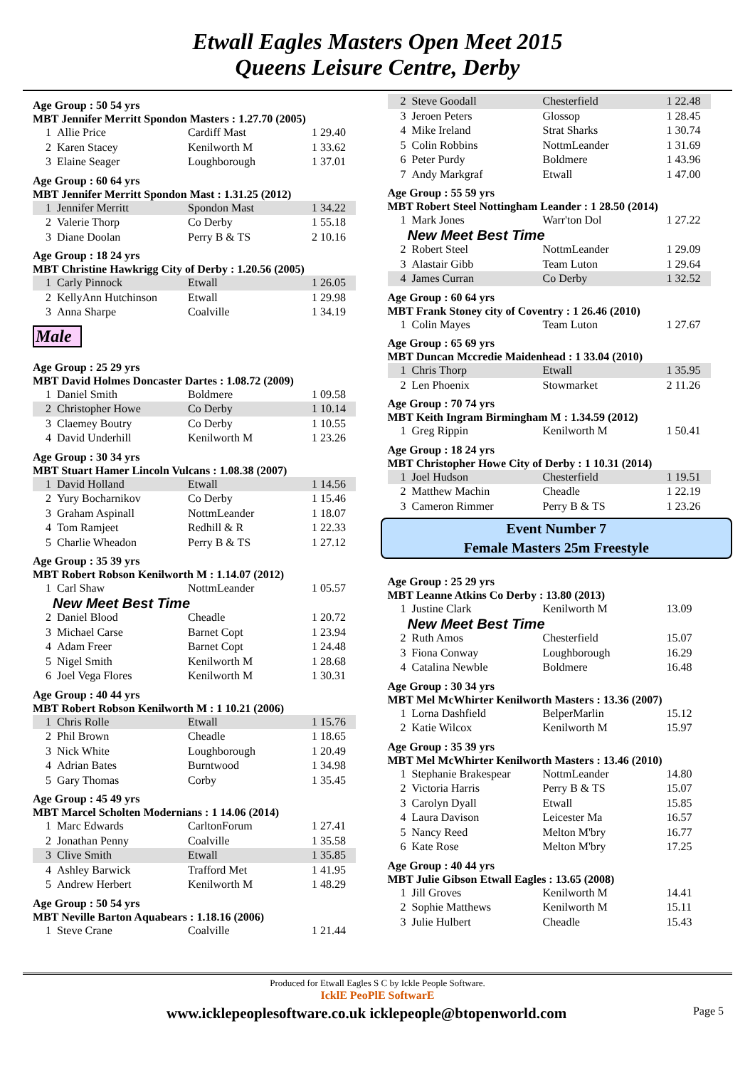Etwall Eagles Masters Open Meet 2015
Queens Leisure Centre, Derby
Age Group : 50 54 yrs
MBT Jennifer Merritt Spondon Masters : 1.27.70 (2005)
| 1 | Allie Price | Cardiff Mast | 1 29.40 |
| 2 | Karen Stacey | Kenilworth M | 1 33.62 |
| 3 | Elaine Seager | Loughborough | 1 37.01 |
Age Group : 60 64 yrs
MBT Jennifer Merritt Spondon Mast : 1.31.25 (2012)
| 1 | Jennifer Merritt | Spondon Mast | 1 34.22 |
| 2 | Valerie Thorp | Co Derby | 1 55.18 |
| 3 | Diane Doolan | Perry B & TS | 2 10.16 |
Age Group : 18 24 yrs
MBT Christine Hawkrigg City of Derby : 1.20.56 (2005)
| 1 | Carly Pinnock | Etwall | 1 26.05 |
| 2 | KellyAnn Hutchinson | Etwall | 1 29.98 |
| 3 | Anna Sharpe | Coalville | 1 34.19 |
Male
Age Group : 25 29 yrs
MBT David Holmes Doncaster Dartes : 1.08.72 (2009)
| 1 | Daniel Smith | Boldmere | 1 09.58 |
| 2 | Christopher Howe | Co Derby | 1 10.14 |
| 3 | Claemey Boutry | Co Derby | 1 10.55 |
| 4 | David Underhill | Kenilworth M | 1 23.26 |
Age Group : 30 34 yrs
MBT Stuart Hamer Lincoln Vulcans : 1.08.38 (2007)
| 1 | David Holland | Etwall | 1 14.56 |
| 2 | Yury Bocharnikov | Co Derby | 1 15.46 |
| 3 | Graham Aspinall | NottmLeander | 1 18.07 |
| 4 | Tom Ramjeet | Redhill & R | 1 22.33 |
| 5 | Charlie Wheadon | Perry B & TS | 1 27.12 |
Age Group : 35 39 yrs
MBT Robert Robson Kenilworth M : 1.14.07 (2012)
| 1 | Carl Shaw | NottmLeander | 1 05.57 |
| New Meet Best Time | | | |
| 2 | Daniel Blood | Cheadle | 1 20.72 |
| 3 | Michael Carse | Barnet Copt | 1 23.94 |
| 4 | Adam Freer | Barnet Copt | 1 24.48 |
| 5 | Nigel Smith | Kenilworth M | 1 28.68 |
| 6 | Joel Vega Flores | Kenilworth M | 1 30.31 |
Age Group : 40 44 yrs
MBT Robert Robson Kenilworth M : 1 10.21 (2006)
| 1 | Chris Rolle | Etwall | 1 15.76 |
| 2 | Phil Brown | Cheadle | 1 18.65 |
| 3 | Nick White | Loughborough | 1 20.49 |
| 4 | Adrian Bates | Burntwood | 1 34.98 |
| 5 | Gary Thomas | Corby | 1 35.45 |
Age Group : 45 49 yrs
MBT Marcel Scholten Modernians : 1 14.06 (2014)
| 1 | Marc Edwards | CarltonForum | 1 27.41 |
| 2 | Jonathan Penny | Coalville | 1 35.58 |
| 3 | Clive Smith | Etwall | 1 35.85 |
| 4 | Ashley Barwick | Trafford Met | 1 41.95 |
| 5 | Andrew Herbert | Kenilworth M | 1 48.29 |
Age Group : 50 54 yrs
MBT Neville Barton Aquabears : 1.18.16 (2006)
| 1 | Steve Crane | Coalville | 1 21.44 |
| 2 | Steve Goodall | Chesterfield | 1 22.48 |
| 3 | Jeroen Peters | Glossop | 1 28.45 |
| 4 | Mike Ireland | Strat Sharks | 1 30.74 |
| 5 | Colin Robbins | NottmLeander | 1 31.69 |
| 6 | Peter Purdy | Boldmere | 1 43.96 |
| 7 | Andy Markgraf | Etwall | 1 47.00 |
Age Group : 55 59 yrs
MBT Robert Steel Nottingham Leander : 1 28.50 (2014)
| 1 | Mark Jones | Warr'ton Dol | 1 27.22 |
| New Meet Best Time | | | |
| 2 | Robert Steel | NottmLeander | 1 29.09 |
| 3 | Alastair Gibb | Team Luton | 1 29.64 |
| 4 | James Curran | Co Derby | 1 32.52 |
Age Group : 60 64 yrs
MBT Frank Stoney city of Coventry : 1 26.46 (2010)
| 1 | Colin Mayes | Team Luton | 1 27.67 |
Age Group : 65 69 yrs
MBT Duncan Mccredie Maidenhead : 1 33.04 (2010)
| 1 | Chris Thorp | Etwall | 1 35.95 |
| 2 | Len Phoenix | Stowmarket | 2 11.26 |
Age Group : 70 74 yrs
MBT Keith Ingram Birmingham M : 1.34.59 (2012)
| 1 | Greg Rippin | Kenilworth M | 1 50.41 |
Age Group : 18 24 yrs
MBT Christopher Howe City of Derby : 1 10.31 (2014)
| 1 | Joel Hudson | Chesterfield | 1 19.51 |
| 2 | Matthew Machin | Cheadle | 1 22.19 |
| 3 | Cameron Rimmer | Perry B & TS | 1 23.26 |
Event Number 7
Female Masters 25m Freestyle
Age Group : 25 29 yrs
MBT Leanne Atkins Co Derby : 13.80 (2013)
| 1 | Justine Clark | Kenilworth M | 13.09 |
| New Meet Best Time | | | |
| 2 | Ruth Amos | Chesterfield | 15.07 |
| 3 | Fiona Conway | Loughborough | 16.29 |
| 4 | Catalina Newble | Boldmere | 16.48 |
Age Group : 30 34 yrs
MBT Mel McWhirter Kenilworth Masters : 13.36 (2007)
| 1 | Lorna Dashfield | BelperMarlin | 15.12 |
| 2 | Katie Wilcox | Kenilworth M | 15.97 |
Age Group : 35 39 yrs
MBT Mel McWhirter Kenilworth Masters : 13.46 (2010)
| 1 | Stephanie Brakespear | NottmLeander | 14.80 |
| 2 | Victoria Harris | Perry B & TS | 15.07 |
| 3 | Carolyn Dyall | Etwall | 15.85 |
| 4 | Laura Davison | Leicester Ma | 16.57 |
| 5 | Nancy Reed | Melton M'bry | 16.77 |
| 6 | Kate Rose | Melton M'bry | 17.25 |
Age Group : 40 44 yrs
MBT Julie Gibson Etwall Eagles : 13.65 (2008)
| 1 | Jill Groves | Kenilworth M | 14.41 |
| 2 | Sophie Matthews | Kenilworth M | 15.11 |
| 3 | Julie Hulbert | Cheadle | 15.43 |
Produced for Etwall Eagles S C by Ickle People Software.
IcklE PeoPlE SoftwarE
www.icklepeoplesoftware.co.uk icklepeople@btopenworld.com Page 5